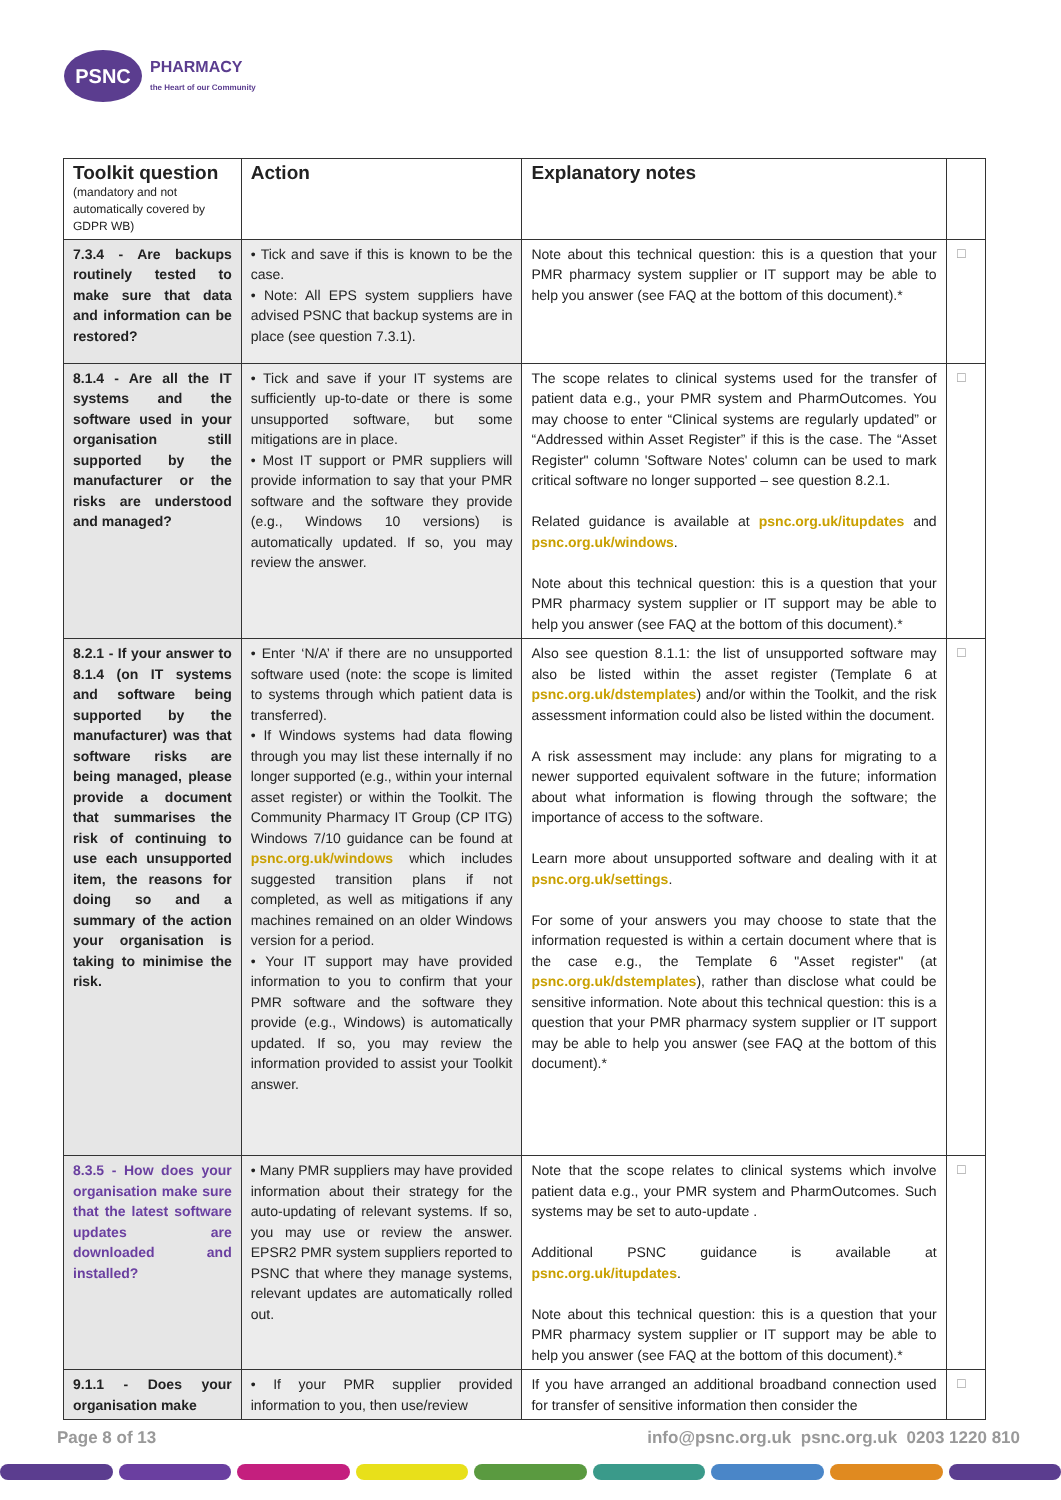PSNC
PHARMACY
the Heart of our Community
| Toolkit question (mandatory and not automatically covered by GDPR WB) | Action | Explanatory notes | |
| --- | --- | --- | --- |
| 7.3.4 - Are backups routinely tested to make sure that data and information can be restored? | • Tick and save if this is known to be the case. • Note: All EPS system suppliers have advised PSNC that backup systems are in place (see question 7.3.1). | Note about this technical question: this is a question that your PMR pharmacy system supplier or IT support may be able to help you answer (see FAQ at the bottom of this document).* | ☐ |
| 8.1.4 - Are all the IT systems and the software used in your organisation still supported by the manufacturer or the risks are understood and managed? | • Tick and save if your IT systems are sufficiently up-to-date or there is some unsupported software, but some mitigations are in place. • Most IT support or PMR suppliers will provide information to say that your PMR software and the software they provide (e.g., Windows 10 versions) is automatically updated. If so, you may review the answer. | The scope relates to clinical systems used for the transfer of patient data e.g., your PMR system and PharmOutcomes. You may choose to enter “Clinical systems are regularly updated” or “Addressed within Asset Register” if this is the case. The “Asset Register" column 'Software Notes' column can be used to mark critical software no longer supported – see question 8.2.1. Related guidance is available at psnc.org.uk/itupdates and psnc.org.uk/windows . Note about this technical question: this is a question that your PMR pharmacy system supplier or IT support may be able to help you answer (see FAQ at the bottom of this document).* | ☐ |
| 8.2.1 - If your answer to 8.1.4 (on IT systems and software being supported by the manufacturer) was that software risks are being managed, please provide a document that summarises the risk of continuing to use each unsupported item, the reasons for doing so and a summary of the action your organisation is taking to minimise the risk. | • Enter ‘N/A’ if there are no unsupported software used (note: the scope is limited to systems through which patient data is transferred). • If Windows systems had data flowing through you may list these internally if no longer supported (e.g., within your internal asset register) or within the Toolkit. The Community Pharmacy IT Group (CP ITG) Windows 7/10 guidance can be found at psnc.org.uk/windows which includes suggested transition plans if not completed, as well as mitigations if any machines remained on an older Windows version for a period. • Your IT support may have provided information to you to confirm that your PMR software and the software they provide (e.g., Windows) is automatically updated. If so, you may review the information provided to assist your Toolkit answer. | Also see question 8.1.1: the list of unsupported software may also be listed within the asset register (Template 6 at psnc.org.uk/dstemplates ) and/or within the Toolkit, and the risk assessment information could also be listed within the document. A risk assessment may include: any plans for migrating to a newer supported equivalent software in the future; information about what information is flowing through the software; the importance of access to the software. Learn more about unsupported software and dealing with it at psnc.org.uk/settings . For some of your answers you may choose to state that the information requested is within a certain document where that is the case e.g., the Template 6 "Asset register" (at psnc.org.uk/dstemplates ), rather than disclose what could be sensitive information. Note about this technical question: this is a question that your PMR pharmacy system supplier or IT support may be able to help you answer (see FAQ at the bottom of this document).* | ☐ |
| 8.3.5 - How does your organisation make sure that the latest software updates are downloaded and installed? | • Many PMR suppliers may have provided information about their strategy for the auto-updating of relevant systems. If so, you may use or review the answer. EPSR2 PMR system suppliers reported to PSNC that where they manage systems, relevant updates are automatically rolled out. | Note that the scope relates to clinical systems which involve patient data e.g., your PMR system and PharmOutcomes. Such systems may be set to auto-update . Additional PSNC guidance is available at psnc.org.uk/itupdates . Note about this technical question: this is a question that your PMR pharmacy system supplier or IT support may be able to help you answer (see FAQ at the bottom of this document).* | ☐ |
| 9.1.1 - Does your organisation make | • If your PMR supplier provided information to you, then use/review | If you have arranged an additional broadband connection used for transfer of sensitive information then consider the | ☐ |
Page 8 of 13 info@psnc.org.uk psnc.org.uk 0203 1220 810